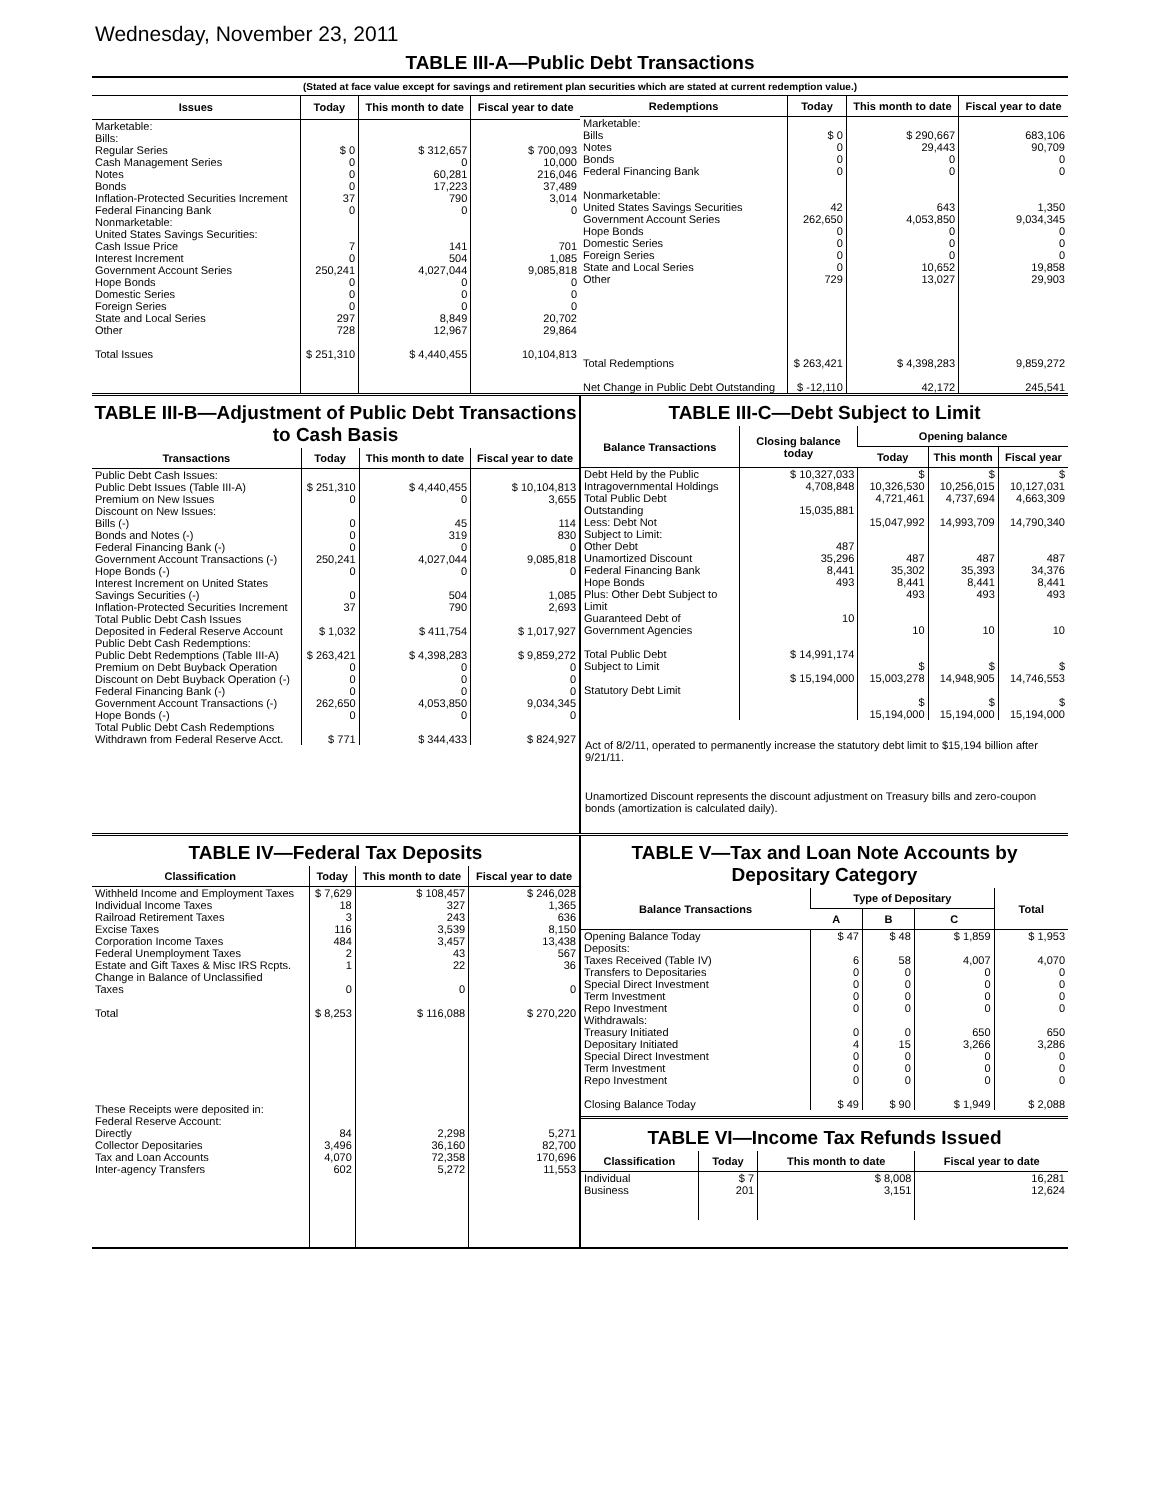Wednesday, November 23, 2011
TABLE III-A—Public Debt Transactions
(Stated at face value except for savings and retirement plan securities which are stated at current redemption value.)
| Issues | Today | This month to date | Fiscal year to date |
| --- | --- | --- | --- |
| Marketable: Bills: Regular Series Cash Management Series Notes Bonds Inflation-Protected Securities Increment Federal Financing Bank Nonmarketable: United States Savings Securities: Cash Issue Price Interest Increment Government Account Series Hope Bonds Domestic Series Foreign Series State and Local Series Other Total Issues | $ 0 0 0 0 37 0 7 0 250,241 0 0 0 297 728 $ 251,310 | $ 312,657 0 60,281 17,223 790 0 141 504 4,027,044 0 0 0 8,849 12,967 $ 4,440,455 | $ 700,093 10,000 216,046 37,489 3,014 0 701 1,085 9,085,818 0 0 0 20,702 29,864 10,104,813 |
| Redemptions | Today | This month to date | Fiscal year to date |
| --- | --- | --- | --- |
| Marketable: Bills Notes Bonds Federal Financing Bank Nonmarketable: United States Savings Securities Government Account Series Hope Bonds Domestic Series Foreign Series State and Local Series Other Total Redemptions Net Change in Public Debt Outstanding | $ 0 0 0 0 42 262,650 0 0 0 0 729 $ 263,421 $ -12,110 | $ 290,667 29,443 0 0 643 4,053,850 0 0 0 10,652 13,027 $ 4,398,283 42,172 | 683,106 90,709 0 0 1,350 9,034,345 0 0 0 19,858 29,903 9,859,272 245,541 |
TABLE III-B—Adjustment of Public Debt Transactions to Cash Basis
| Transactions | Today | This month to date | Fiscal year to date |
| --- | --- | --- | --- |
| Public Debt Cash Issues: Public Debt Issues (Table III-A) Premium on New Issues Discount on New Issues: Bills (-) Bonds and Notes (-) Federal Financing Bank (-) Government Account Transactions (-) Hope Bonds (-) Interest Increment on United States Savings Securities (-) Inflation-Protected Securities Increment Total Public Debt Cash Issues Deposited in Federal Reserve Account Public Debt Cash Redemptions: Public Debt Redemptions (Table III-A) Premium on Debt Buyback Operation Discount on Debt Buyback Operation (-) Federal Financing Bank (-) Government Account Transactions (-) Hope Bonds (-) Total Public Debt Cash Redemptions Withdrawn from Federal Reserve Acct. | $ 251,310 0 0 0 0 250,241 0 0 37 $ 1,032 $ 263,421 0 0 0 262,650 0 $ 771 | $ 4,440,455 0 45 319 0 4,027,044 0 504 790 $ 411,754 $ 4,398,283 0 0 0 4,053,850 0 $ 344,433 | $ 10,104,813 3,655 114 830 0 9,085,818 0 1,085 2,693 $ 1,017,927 $ 9,859,272 0 0 0 9,034,345 0 $ 824,927 |
TABLE III-C—Debt Subject to Limit
| Balance Transactions | Closing balance today | Opening balance | | |
| --- | --- | --- | --- | --- |
| | | Today | This month | Fiscal year |
| Debt Held by the Public Intragovernmental Holdings Total Public Debt Outstanding Less: Debt Not Subject to Limit: Other Debt Unamortized Discount Federal Financing Bank Hope Bonds Plus: Other Debt Subject to Limit Guaranteed Debt of Government Agencies Total Public Debt Subject to Limit Statutory Debt Limit | $ 10,327,033 4,708,848 15,035,881 487 35,296 8,441 493 10 $ 14,991,174 $ 15,194,000 | $ 10,326,530 4,721,461 15,047,992 487 35,302 8,441 493 10 $ 15,003,278 $ 15,194,000 | $ 10,256,015 4,737,694 14,993,709 487 35,393 8,441 493 10 $ 14,948,905 $ 15,194,000 | $ 10,127,031 4,663,309 14,790,340 487 34,376 8,441 493 10 $ 14,746,553 $ 15,194,000 |
Act of 8/2/11, operated to permanently increase the statutory debt limit to $15,194 billion after 9/21/11.
Unamortized Discount represents the discount adjustment on Treasury bills and zero-coupon bonds (amortization is calculated daily).
TABLE IV—Federal Tax Deposits
| Classification | Today | This month to date | Fiscal year to date |
| --- | --- | --- | --- |
| Withheld Income and Employment Taxes Individual Income Taxes Railroad Retirement Taxes Excise Taxes Corporation Income Taxes Federal Unemployment Taxes Estate and Gift Taxes & Misc IRS Rcpts. Change in Balance of Unclassified Taxes Total These Receipts were deposited in: Federal Reserve Account: Directly Collector Depositaries Tax and Loan Accounts Inter-agency Transfers | $ 7,629 18 3 116 484 2 1 0 $ 8,253 84 3,496 4,070 602 | $ 108,457 327 243 3,539 3,457 43 22 0 $ 116,088 2,298 36,160 72,358 5,272 | $ 246,028 1,365 636 8,150 13,438 567 36 0 $ 270,220 5,271 82,700 170,696 11,553 |
TABLE V—Tax and Loan Note Accounts by Depositary Category
| Balance Transactions | Type of Depositary | | | Total |
| --- | --- | --- | --- | --- |
| | A | B | C | |
| Opening Balance Today Deposits: Taxes Received (Table IV) Transfers to Depositaries Special Direct Investment Term Investment Repo Investment Withdrawals: Treasury Initiated Depositary Initiated Special Direct Investment Term Investment Repo Investment Closing Balance Today | $ 47 6 0 0 0 0 0 4 0 0 0 $ 49 | $ 48 58 0 0 0 0 0 15 0 0 0 $ 90 | $ 1,859 4,007 0 0 0 0 650 3,266 0 0 0 $ 1,949 | $ 1,953 4,070 0 0 0 0 650 3,286 0 0 0 $ 2,088 |
TABLE VI—Income Tax Refunds Issued
| Classification | Today | This month to date | Fiscal year to date |
| --- | --- | --- | --- |
| Individual Business | $ 7 201 | $ 8,008 3,151 | 16,281 12,624 |